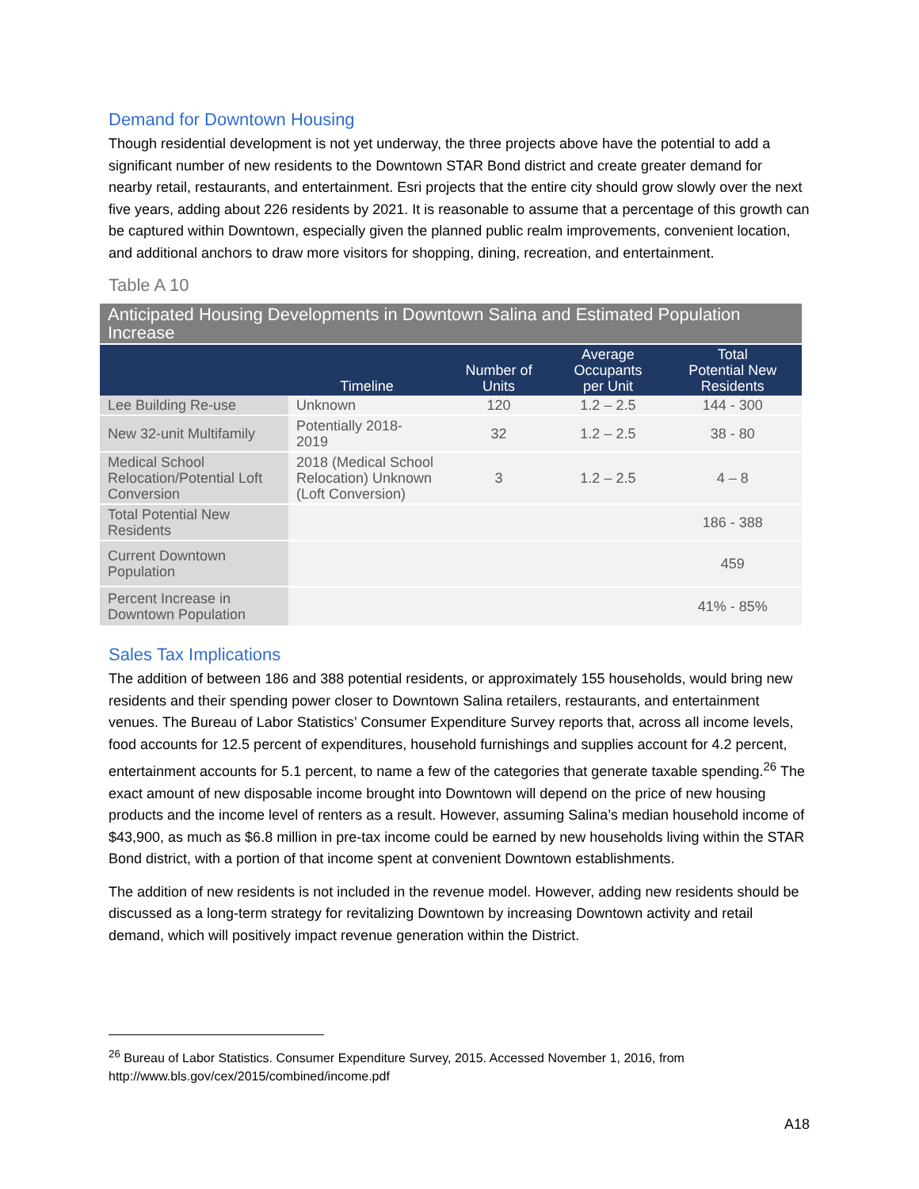Demand for Downtown Housing
Though residential development is not yet underway, the three projects above have the potential to add a significant number of new residents to the Downtown STAR Bond district and create greater demand for nearby retail, restaurants, and entertainment. Esri projects that the entire city should grow slowly over the next five years, adding about 226 residents by 2021. It is reasonable to assume that a percentage of this growth can be captured within Downtown, especially given the planned public realm improvements, convenient location, and additional anchors to draw more visitors for shopping, dining, recreation, and entertainment.
Table A 10
| Anticipated Housing Developments in Downtown Salina and Estimated Population Increase | | | | |
| | Timeline | Number of Units | Average Occupants per Unit | Total Potential New Residents |
| Lee Building Re-use | Unknown | 120 | 1.2 – 2.5 | 144 - 300 |
| New 32-unit Multifamily | Potentially 2018- 2019 | 32 | 1.2 – 2.5 | 38 - 80 |
| Medical School Relocation/Potential Loft Conversion | 2018 (Medical School Relocation) Unknown (Loft Conversion) | 3 | 1.2 – 2.5 | 4 – 8 |
| Total Potential New Residents | | | | 186 - 388 |
| Current Downtown Population | | | | 459 |
| Percent Increase in Downtown Population | | | | 41% - 85% |
Sales Tax Implications
The addition of between 186 and 388 potential residents, or approximately 155 households, would bring new residents and their spending power closer to Downtown Salina retailers, restaurants, and entertainment venues. The Bureau of Labor Statistics’ Consumer Expenditure Survey reports that, across all income levels, food accounts for 12.5 percent of expenditures, household furnishings and supplies account for 4.2 percent, entertainment accounts for 5.1 percent, to name a few of the categories that generate taxable spending.<sup>26</sup> The exact amount of new disposable income brought into Downtown will depend on the price of new housing products and the income level of renters as a result. However, assuming Salina’s median household income of $43,900, as much as $6.8 million in pre-tax income could be earned by new households living within the STAR Bond district, with a portion of that income spent at convenient Downtown establishments.
The addition of new residents is not included in the revenue model. However, adding new residents should be discussed as a long-term strategy for revitalizing Downtown by increasing Downtown activity and retail demand, which will positively impact revenue generation within the District.
<sup>26</sup> Bureau of Labor Statistics. Consumer Expenditure Survey, 2015. Accessed November 1, 2016, from
http://www.bls.gov/cex/2015/combined/income.pdf
A18